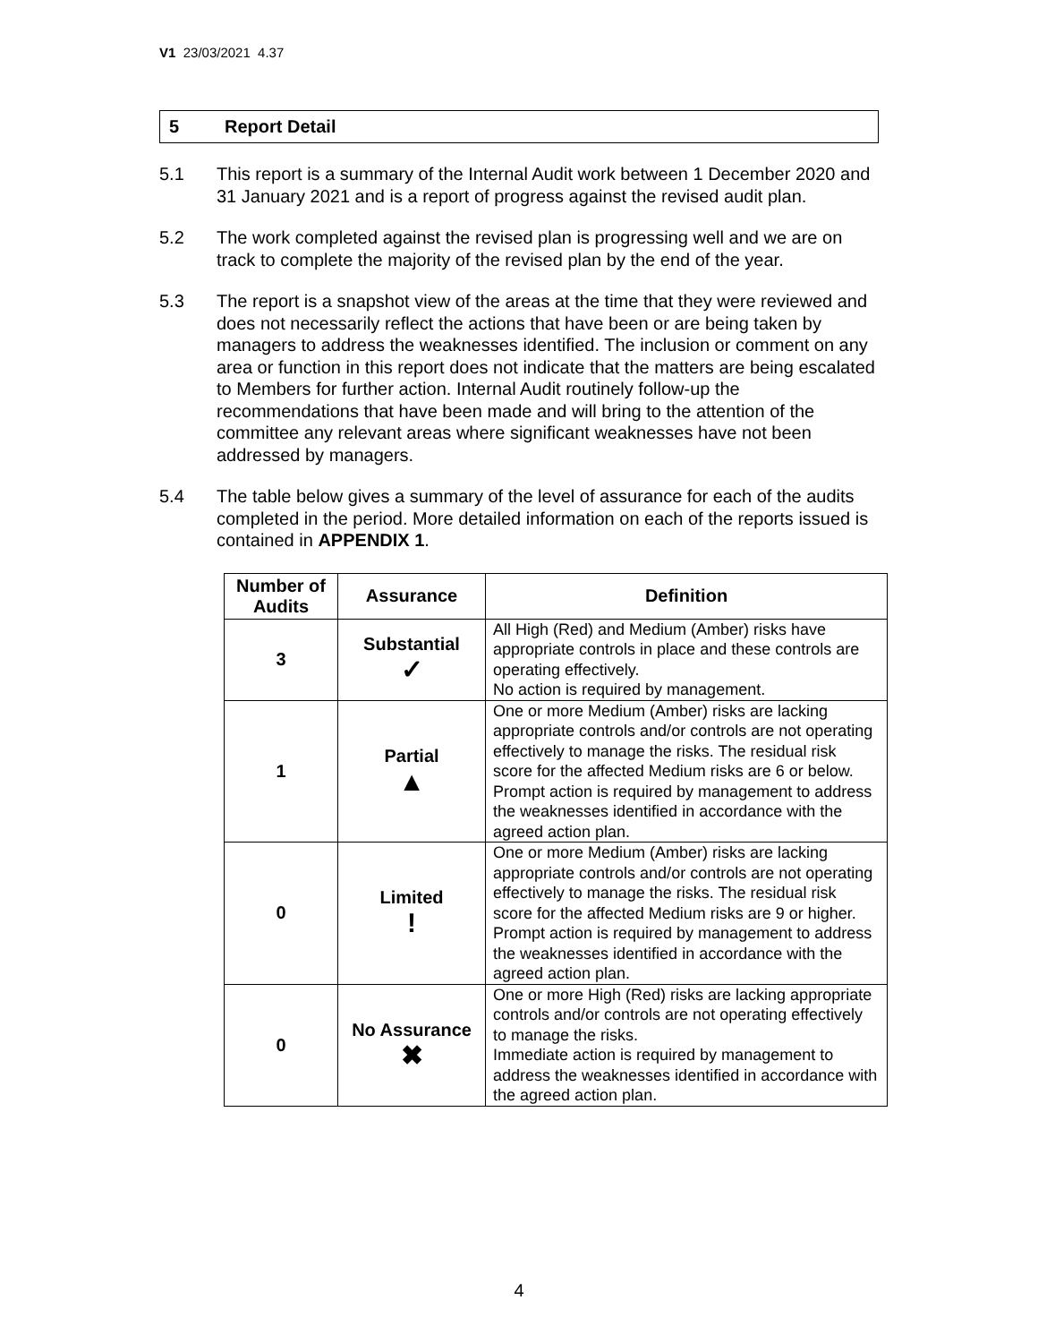V1 23/03/2021 4.37
5 Report Detail
5.1 This report is a summary of the Internal Audit work between 1 December 2020 and 31 January 2021 and is a report of progress against the revised audit plan.
5.2 The work completed against the revised plan is progressing well and we are on track to complete the majority of the revised plan by the end of the year.
5.3 The report is a snapshot view of the areas at the time that they were reviewed and does not necessarily reflect the actions that have been or are being taken by managers to address the weaknesses identified. The inclusion or comment on any area or function in this report does not indicate that the matters are being escalated to Members for further action. Internal Audit routinely follow-up the recommendations that have been made and will bring to the attention of the committee any relevant areas where significant weaknesses have not been addressed by managers.
5.4 The table below gives a summary of the level of assurance for each of the audits completed in the period. More detailed information on each of the reports issued is contained in APPENDIX 1.
| Number of Audits | Assurance | Definition |
| --- | --- | --- |
| 3 | Substantial ✓ | All High (Red) and Medium (Amber) risks have appropriate controls in place and these controls are operating effectively. No action is required by management. |
| 1 | Partial ▲ | One or more Medium (Amber) risks are lacking appropriate controls and/or controls are not operating effectively to manage the risks. The residual risk score for the affected Medium risks are 6 or below. Prompt action is required by management to address the weaknesses identified in accordance with the agreed action plan. |
| 0 | Limited ! | One or more Medium (Amber) risks are lacking appropriate controls and/or controls are not operating effectively to manage the risks. The residual risk score for the affected Medium risks are 9 or higher. Prompt action is required by management to address the weaknesses identified in accordance with the agreed action plan. |
| 0 | No Assurance ✖ | One or more High (Red) risks are lacking appropriate controls and/or controls are not operating effectively to manage the risks. Immediate action is required by management to address the weaknesses identified in accordance with the agreed action plan. |
4